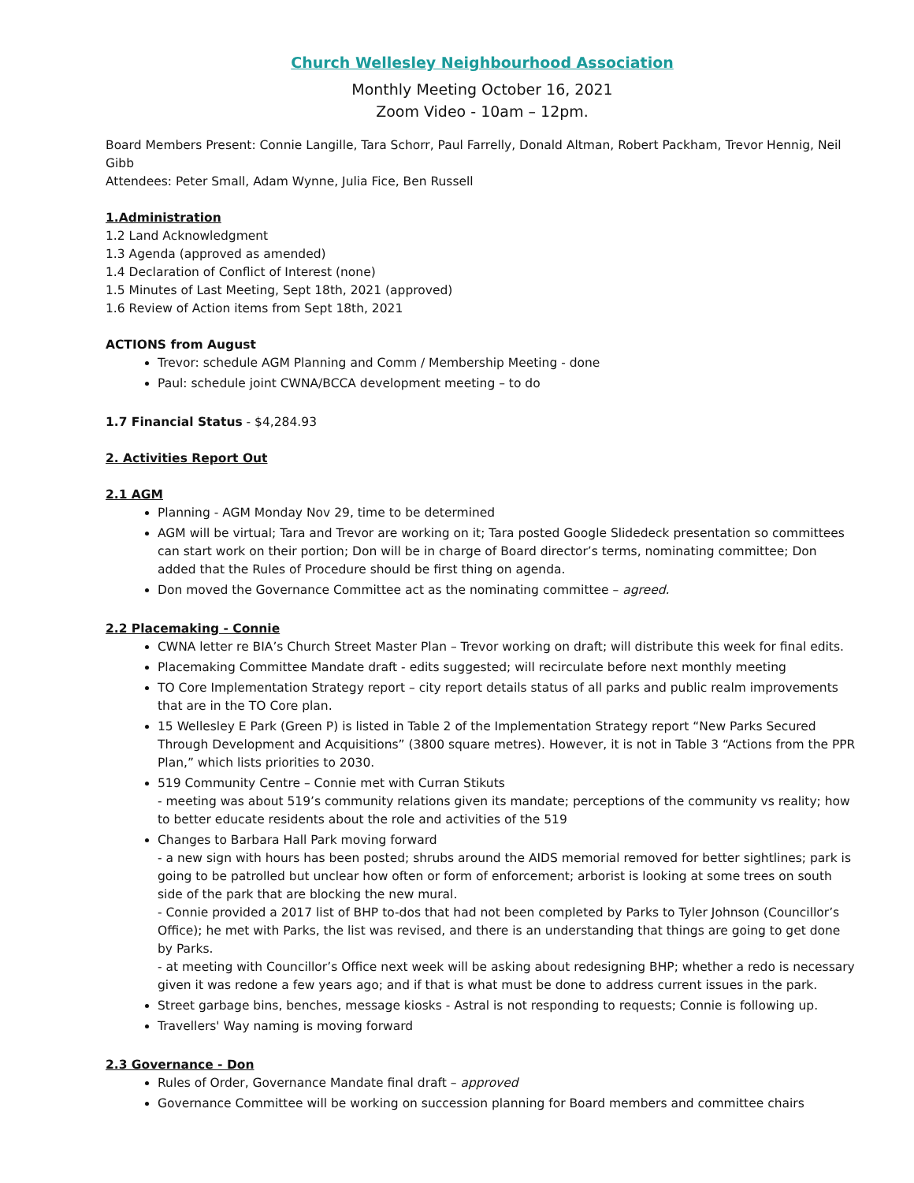Church Wellesley Neighbourhood Association
Monthly Meeting October 16, 2021
Zoom Video - 10am – 12pm.
Board Members Present: Connie Langille, Tara Schorr, Paul Farrelly, Donald Altman, Robert Packham, Trevor Hennig, Neil Gibb
Attendees: Peter Small, Adam Wynne, Julia Fice, Ben Russell
1.Administration
1.2 Land Acknowledgment
1.3 Agenda (approved as amended)
1.4 Declaration of Conflict of Interest (none)
1.5 Minutes of Last Meeting, Sept 18th, 2021 (approved)
1.6 Review of Action items from Sept 18th, 2021
ACTIONS from August
Trevor: schedule AGM Planning and Comm / Membership Meeting - done
Paul: schedule joint CWNA/BCCA development meeting – to do
1.7 Financial Status - $4,284.93
2. Activities Report Out
2.1 AGM
Planning - AGM Monday Nov 29, time to be determined
AGM will be virtual; Tara and Trevor are working on it; Tara posted Google Slidedeck presentation so committees can start work on their portion; Don will be in charge of Board director’s terms, nominating committee; Don added that the Rules of Procedure should be first thing on agenda.
Don moved the Governance Committee act as the nominating committee – agreed.
2.2 Placemaking - Connie
CWNA letter re BIA’s Church Street Master Plan – Trevor working on draft; will distribute this week for final edits.
Placemaking Committee Mandate draft - edits suggested; will recirculate before next monthly meeting
TO Core Implementation Strategy report – city report details status of all parks and public realm improvements that are in the TO Core plan.
15 Wellesley E Park (Green P) is listed in Table 2 of the Implementation Strategy report “New Parks Secured Through Development and Acquisitions” (3800 square metres). However, it is not in Table 3 “Actions from the PPR Plan,” which lists priorities to 2030.
519 Community Centre – Connie met with Curran Stikuts
- meeting was about 519’s community relations given its mandate; perceptions of the community vs reality; how to better educate residents about the role and activities of the 519
Changes to Barbara Hall Park moving forward
- a new sign with hours has been posted; shrubs around the AIDS memorial removed for better sightlines; park is going to be patrolled but unclear how often or form of enforcement; arborist is looking at some trees on south side of the park that are blocking the new mural.
- Connie provided a 2017 list of BHP to-dos that had not been completed by Parks to Tyler Johnson (Councillor’s Office); he met with Parks, the list was revised, and there is an understanding that things are going to get done by Parks.
- at meeting with Councillor’s Office next week will be asking about redesigning BHP; whether a redo is necessary given it was redone a few years ago; and if that is what must be done to address current issues in the park.
Street garbage bins, benches, message kiosks - Astral is not responding to requests; Connie is following up.
Travellers' Way naming is moving forward
2.3 Governance - Don
Rules of Order, Governance Mandate final draft – approved
Governance Committee will be working on succession planning for Board members and committee chairs